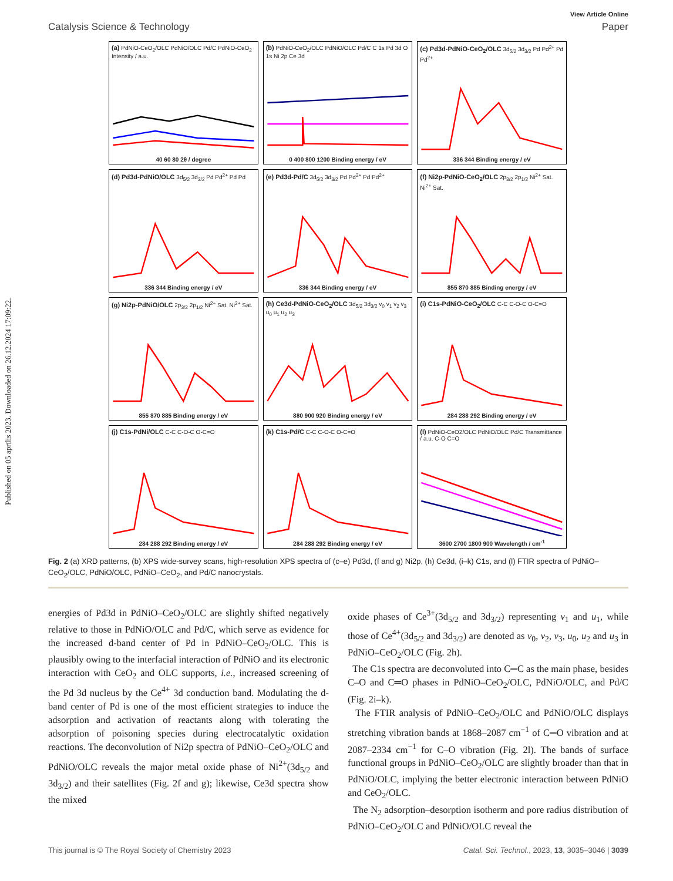Published on 05 aprīlis 2023. Downloaded on 26.12.2024 17:09:22.
View Article Online
Catalysis Science & Technology Paper
(a) PdNiO-CeO<sub>2</sub>/OLC PdNiO/OLC Pd/C PdNiO-CeO<sub>2</sub> Intensity / a.u.
40 60 80 2θ / degree
(b) PdNiO-CeO<sub>2</sub>/OLC PdNiO/OLC Pd/C C 1s Pd 3d O 1s Ni 2p Ce 3d
0 400 800 1200 Binding energy / eV
(c) Pd3d-PdNiO-CeO<sub>2</sub>/OLC 3d<sub>5/2</sub> 3d<sub>3/2</sub> Pd Pd<sup>2+</sup> Pd Pd<sup>2+</sup>
336 344 Binding energy / eV
(d) Pd3d-PdNiO/OLC 3d<sub>5/2</sub> 3d<sub>3/2</sub> Pd Pd<sup>2+</sup> Pd Pd
336 344 Binding energy / eV
(e) Pd3d-Pd/C 3d<sub>5/2</sub> 3d<sub>3/2</sub> Pd Pd<sup>2+</sup> Pd Pd<sup>2+</sup>
336 344 Binding energy / eV
(f) Ni2p-PdNiO-CeO<sub>2</sub>/OLC 2p<sub>3/2</sub> 2p<sub>1/2</sub> Ni<sup>2+</sup> Sat. Ni<sup>2+</sup> Sat.
855 870 885 Binding energy / eV
(g) Ni2p-PdNiO/OLC 2p<sub>3/2</sub> 2p<sub>1/2</sub> Ni<sup>2+</sup> Sat. Ni<sup>2+</sup> Sat.
855 870 885 Binding energy / eV
(h) Ce3d-PdNiO-CeO<sub>2</sub>/OLC 3d<sub>5/2</sub> 3d<sub>3/2</sub> v<sub>0</sub> v<sub>1</sub> v<sub>2</sub> v<sub>3</sub> u<sub>0</sub> u<sub>1</sub> u<sub>2</sub> u<sub>3</sub>
880 900 920 Binding energy / eV
(i) C1s-PdNiO-CeO<sub>2</sub>/OLC C-C C-O-C O-C=O
284 288 292 Binding energy / eV
(j) C1s-PdNi/OLC C-C C-O-C O-C=O
284 288 292 Binding energy / eV
(k) C1s-Pd/C C-C C-O-C O-C=O
284 288 292 Binding energy / eV
(l) PdNiO-CeO2/OLC PdNiO/OLC Pd/C Transmittance / a.u. C-O C=O
3600 2700 1800 900 Wavelength / cm<sup>-1</sup>
Fig. 2 (a) XRD patterns, (b) XPS wide-survey scans, high-resolution XPS spectra of (c–e) Pd3d, (f and g) Ni2p, (h) Ce3d, (i–k) C1s, and (l) FTIR spectra of PdNiO–CeO<sub>2</sub>/OLC, PdNiO/OLC, PdNiO–CeO<sub>2</sub>, and Pd/C nanocrystals.
energies of Pd3d in PdNiO–CeO<sub>2</sub>/OLC are slightly shifted negatively relative to those in PdNiO/OLC and Pd/C, which serve as evidence for the increased d-band center of Pd in PdNiO–CeO<sub>2</sub>/OLC. This is plausibly owing to the interfacial interaction of PdNiO and its electronic interaction with CeO<sub>2</sub> and OLC supports, i.e., increased screening of the Pd 3d nucleus by the Ce<sup>4+</sup> 3d conduction band. Modulating the d-band center of Pd is one of the most efficient strategies to induce the adsorption and activation of reactants along with tolerating the adsorption of poisoning species during electrocatalytic oxidation reactions. The deconvolution of Ni2p spectra of PdNiO–CeO<sub>2</sub>/OLC and PdNiO/OLC reveals the major metal oxide phase of Ni<sup>2+</sup>(3d<sub>5/2</sub> and 3d<sub>3/2</sub>) and their satellites (Fig. 2f and g); likewise, Ce3d spectra show the mixed
oxide phases of Ce<sup>3+</sup>(3d<sub>5/2</sub> and 3d<sub>3/2</sub>) representing v<sub>1</sub> and u<sub>1</sub>, while those of Ce<sup>4+</sup>(3d<sub>5/2</sub> and 3d<sub>3/2</sub>) are denoted as v<sub>0</sub>, v<sub>2</sub>, v<sub>3</sub>, u<sub>0</sub>, u<sub>2</sub> and u<sub>3</sub> in PdNiO–CeO<sub>2</sub>/OLC (Fig. 2h).
The C1s spectra are deconvoluted into C═C as the main phase, besides C–O and C═O phases in PdNiO–CeO<sub>2</sub>/OLC, PdNiO/OLC, and Pd/C (Fig. 2i–k).
The FTIR analysis of PdNiO–CeO<sub>2</sub>/OLC and PdNiO/OLC displays stretching vibration bands at 1868–2087 cm<sup>−1</sup> of C═O vibration and at 2087–2334 cm<sup>−1</sup> for C–O vibration (Fig. 2l). The bands of surface functional groups in PdNiO–CeO<sub>2</sub>/OLC are slightly broader than that in PdNiO/OLC, implying the better electronic interaction between PdNiO and CeO<sub>2</sub>/OLC.
The N<sub>2</sub> adsorption–desorption isotherm and pore radius distribution of PdNiO–CeO<sub>2</sub>/OLC and PdNiO/OLC reveal the
This journal is © The Royal Society of Chemistry 2023 Catal. Sci. Technol., 2023, 13, 3035–3046 | 3039